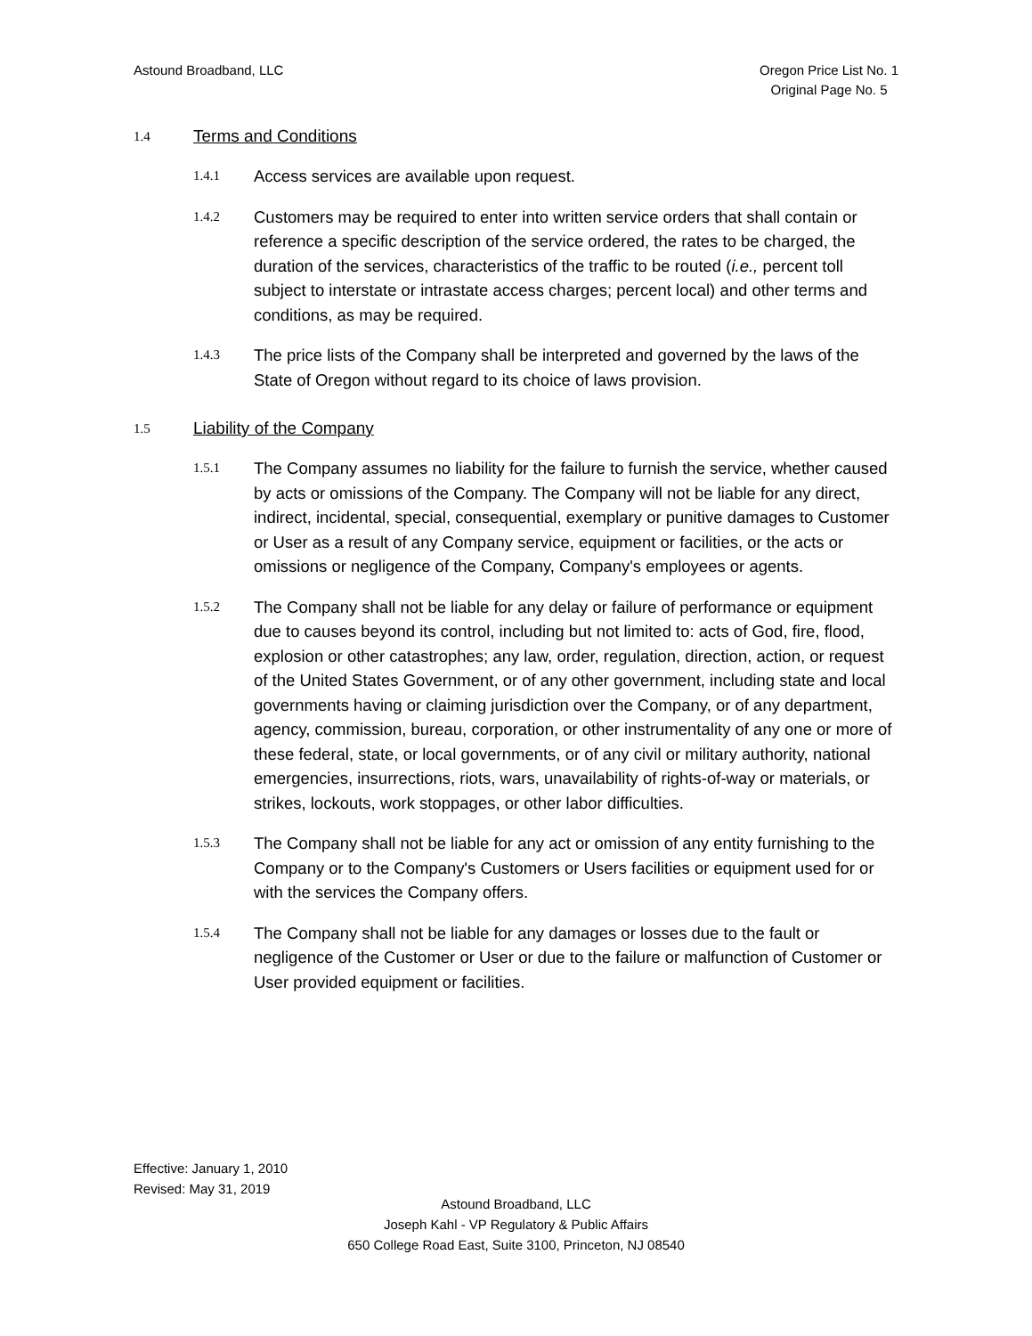Astound Broadband, LLC Oregon Price List No. 1
Original Page No. 5
1.4
Terms and Conditions
1.4.1
Access services are available upon request.
1.4.2
Customers may be required to enter into written service orders that shall contain or reference a specific description of the service ordered, the rates to be charged, the duration of the services, characteristics of the traffic to be routed (i.e., percent toll subject to interstate or intrastate access charges; percent local) and other terms and conditions, as may be required.
1.4.3
The price lists of the Company shall be interpreted and governed by the laws of the State of Oregon without regard to its choice of laws provision.
1.5
Liability of the Company
1.5.1
The Company assumes no liability for the failure to furnish the service, whether caused by acts or omissions of the Company. The Company will not be liable for any direct, indirect, incidental, special, consequential, exemplary or punitive damages to Customer or User as a result of any Company service, equipment or facilities, or the acts or omissions or negligence of the Company, Company's employees or agents.
1.5.2
The Company shall not be liable for any delay or failure of performance or equipment due to causes beyond its control, including but not limited to: acts of God, fire, flood, explosion or other catastrophes; any law, order, regulation, direction, action, or request of the United States Government, or of any other government, including state and local governments having or claiming jurisdiction over the Company, or of any department, agency, commission, bureau, corporation, or other instrumentality of any one or more of these federal, state, or local governments, or of any civil or military authority, national emergencies, insurrections, riots, wars, unavailability of rights-of-way or materials, or strikes, lockouts, work stoppages, or other labor difficulties.
1.5.3
The Company shall not be liable for any act or omission of any entity furnishing to the Company or to the Company's Customers or Users facilities or equipment used for or with the services the Company offers.
1.5.4
The Company shall not be liable for any damages or losses due to the fault or negligence of the Customer or User or due to the failure or malfunction of Customer or User provided equipment or facilities.
Effective: January 1, 2010
Revised: May 31, 2019
Astound Broadband, LLC
Joseph Kahl - VP Regulatory & Public Affairs
650 College Road East, Suite 3100, Princeton, NJ 08540